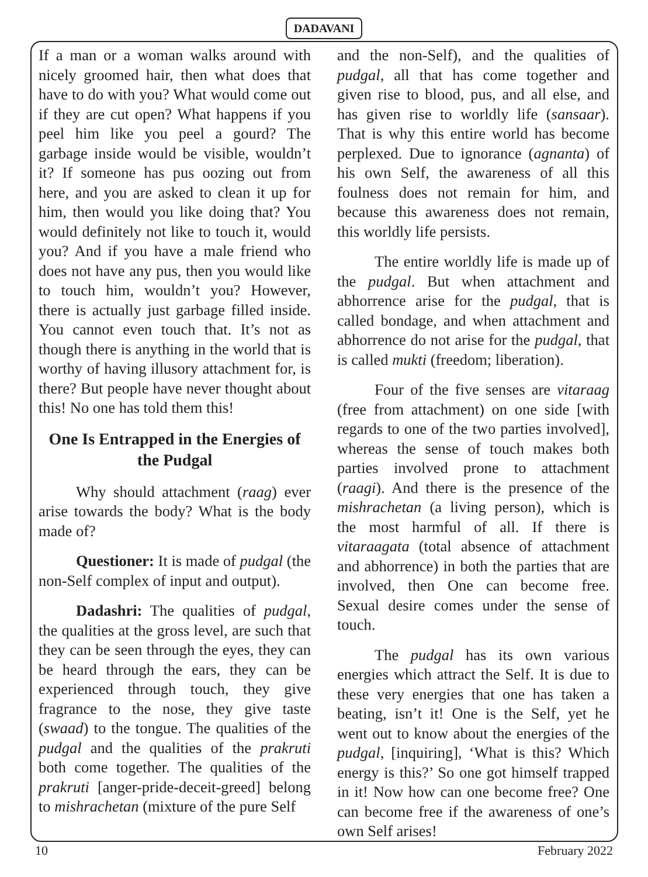DADAVANI
If a man or a woman walks around with nicely groomed hair, then what does that have to do with you? What would come out if they are cut open? What happens if you peel him like you peel a gourd? The garbage inside would be visible, wouldn’t it? If someone has pus oozing out from here, and you are asked to clean it up for him, then would you like doing that? You would definitely not like to touch it, would you? And if you have a male friend who does not have any pus, then you would like to touch him, wouldn’t you? However, there is actually just garbage filled inside. You cannot even touch that. It’s not as though there is anything in the world that is worthy of having illusory attachment for, is there? But people have never thought about this! No one has told them this!
One Is Entrapped in the Energies of the Pudgal
Why should attachment (raag) ever arise towards the body? What is the body made of?
Questioner: It is made of pudgal (the non-Self complex of input and output).
Dadashri: The qualities of pudgal, the qualities at the gross level, are such that they can be seen through the eyes, they can be heard through the ears, they can be experienced through touch, they give fragrance to the nose, they give taste (swaad) to the tongue. The qualities of the pudgal and the qualities of the prakruti both come together. The qualities of the prakruti [anger-pride-deceit-greed] belong to mishrachetan (mixture of the pure Self
and the non-Self), and the qualities of pudgal, all that has come together and given rise to blood, pus, and all else, and has given rise to worldly life (sansaar). That is why this entire world has become perplexed. Due to ignorance (agnanta) of his own Self, the awareness of all this foulness does not remain for him, and because this awareness does not remain, this worldly life persists.
The entire worldly life is made up of the pudgal. But when attachment and abhorrence arise for the pudgal, that is called bondage, and when attachment and abhorrence do not arise for the pudgal, that is called mukti (freedom; liberation).
Four of the five senses are vitaraag (free from attachment) on one side [with regards to one of the two parties involved], whereas the sense of touch makes both parties involved prone to attachment (raagi). And there is the presence of the mishrachetan (a living person), which is the most harmful of all. If there is vitaraagata (total absence of attachment and abhorrence) in both the parties that are involved, then One can become free. Sexual desire comes under the sense of touch.
The pudgal has its own various energies which attract the Self. It is due to these very energies that one has taken a beating, isn’t it! One is the Self, yet he went out to know about the energies of the pudgal, [inquiring], ‘What is this? Which energy is this?’ So one got himself trapped in it! Now how can one become free? One can become free if the awareness of one’s own Self arises!
10 February 2022